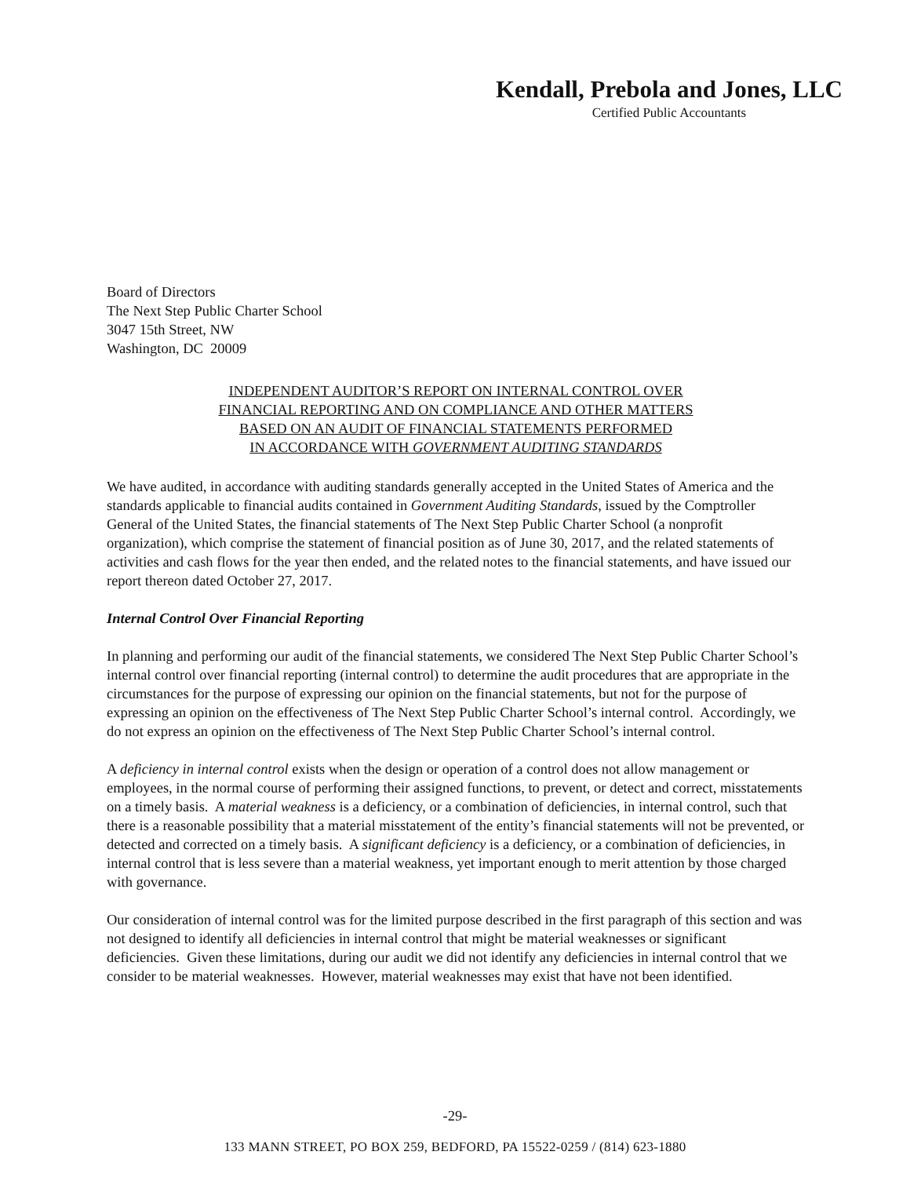Kendall, Prebola and Jones, LLC
Certified Public Accountants
Board of Directors
The Next Step Public Charter School
3047 15th Street, NW
Washington, DC 20009
INDEPENDENT AUDITOR’S REPORT ON INTERNAL CONTROL OVER
FINANCIAL REPORTING AND ON COMPLIANCE AND OTHER MATTERS
BASED ON AN AUDIT OF FINANCIAL STATEMENTS PERFORMED
IN ACCORDANCE WITH GOVERNMENT AUDITING STANDARDS
We have audited, in accordance with auditing standards generally accepted in the United States of America and the standards applicable to financial audits contained in Government Auditing Standards, issued by the Comptroller General of the United States, the financial statements of The Next Step Public Charter School (a nonprofit organization), which comprise the statement of financial position as of June 30, 2017, and the related statements of activities and cash flows for the year then ended, and the related notes to the financial statements, and have issued our report thereon dated October 27, 2017.
Internal Control Over Financial Reporting
In planning and performing our audit of the financial statements, we considered The Next Step Public Charter School’s internal control over financial reporting (internal control) to determine the audit procedures that are appropriate in the circumstances for the purpose of expressing our opinion on the financial statements, but not for the purpose of expressing an opinion on the effectiveness of The Next Step Public Charter School’s internal control. Accordingly, we do not express an opinion on the effectiveness of The Next Step Public Charter School’s internal control.
A deficiency in internal control exists when the design or operation of a control does not allow management or employees, in the normal course of performing their assigned functions, to prevent, or detect and correct, misstatements on a timely basis. A material weakness is a deficiency, or a combination of deficiencies, in internal control, such that there is a reasonable possibility that a material misstatement of the entity’s financial statements will not be prevented, or detected and corrected on a timely basis. A significant deficiency is a deficiency, or a combination of deficiencies, in internal control that is less severe than a material weakness, yet important enough to merit attention by those charged with governance.
Our consideration of internal control was for the limited purpose described in the first paragraph of this section and was not designed to identify all deficiencies in internal control that might be material weaknesses or significant deficiencies. Given these limitations, during our audit we did not identify any deficiencies in internal control that we consider to be material weaknesses. However, material weaknesses may exist that have not been identified.
-29-
133 MANN STREET, PO BOX 259, BEDFORD, PA 15522-0259 / (814) 623-1880